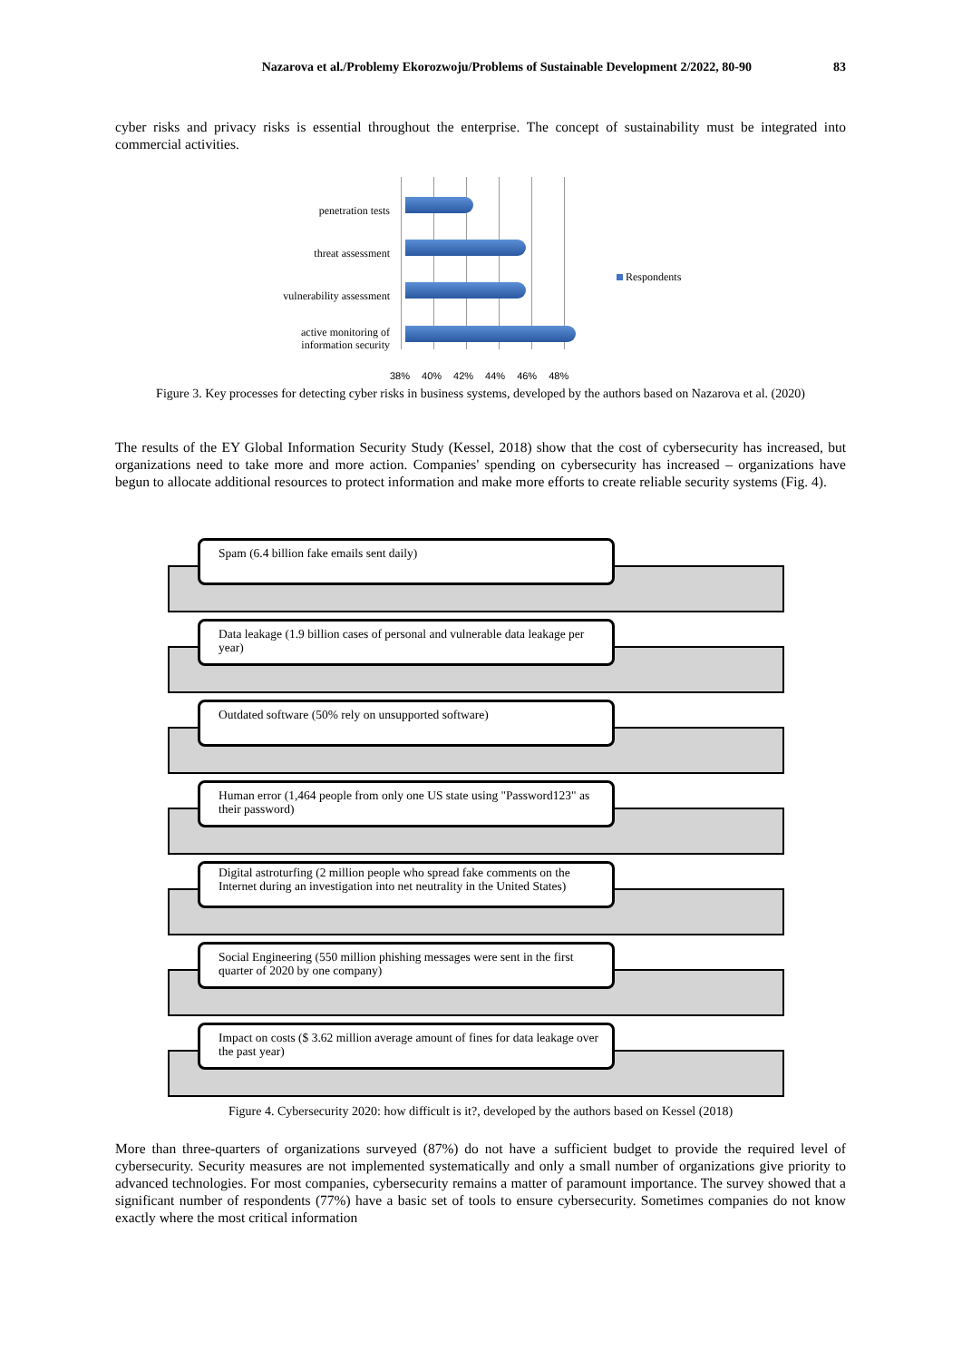Nazarova et al./Problemy Ekorozwoju/Problems of Sustainable Development 2/2022, 80-90 83
cyber risks and privacy risks is essential throughout the enterprise. The concept of sustainability must be integrated into commercial activities.
penetration tests
threat assessment
vulnerability assessment
active monitoring of information security
38% 40% 42% 44% 46% 48%
Respondents
Figure 3. Key processes for detecting cyber risks in business systems, developed by the authors based on Nazarova et al. (2020)
The results of the EY Global Information Security Study (Kessel, 2018) show that the cost of cybersecurity has increased, but organizations need to take more and more action. Companies' spending on cybersecurity has increased – organizations have begun to allocate additional resources to protect information and make more efforts to create reliable security systems (Fig. 4).
Spam (6.4 billion fake emails sent daily)
Data leakage (1.9 billion cases of personal and vulnerable data leakage per year)
Outdated software (50% rely on unsupported software)
Human error (1,464 people from only one US state using "Password123" as their password)
Digital astroturfing (2 million people who spread fake comments on the Internet during an investigation into net neutrality in the United States)
Social Engineering (550 million phishing messages were sent in the first quarter of 2020 by one company)
Impact on costs ($ 3.62 million average amount of fines for data leakage over the past year)
Figure 4. Cybersecurity 2020: how difficult is it?, developed by the authors based on Kessel (2018)
More than three-quarters of organizations surveyed (87%) do not have a sufficient budget to provide the required level of cybersecurity. Security measures are not implemented systematically and only a small number of organizations give priority to advanced technologies. For most companies, cybersecurity remains a matter of paramount importance. The survey showed that a significant number of respondents (77%) have a basic set of tools to ensure cybersecurity. Sometimes companies do not know exactly where the most critical information